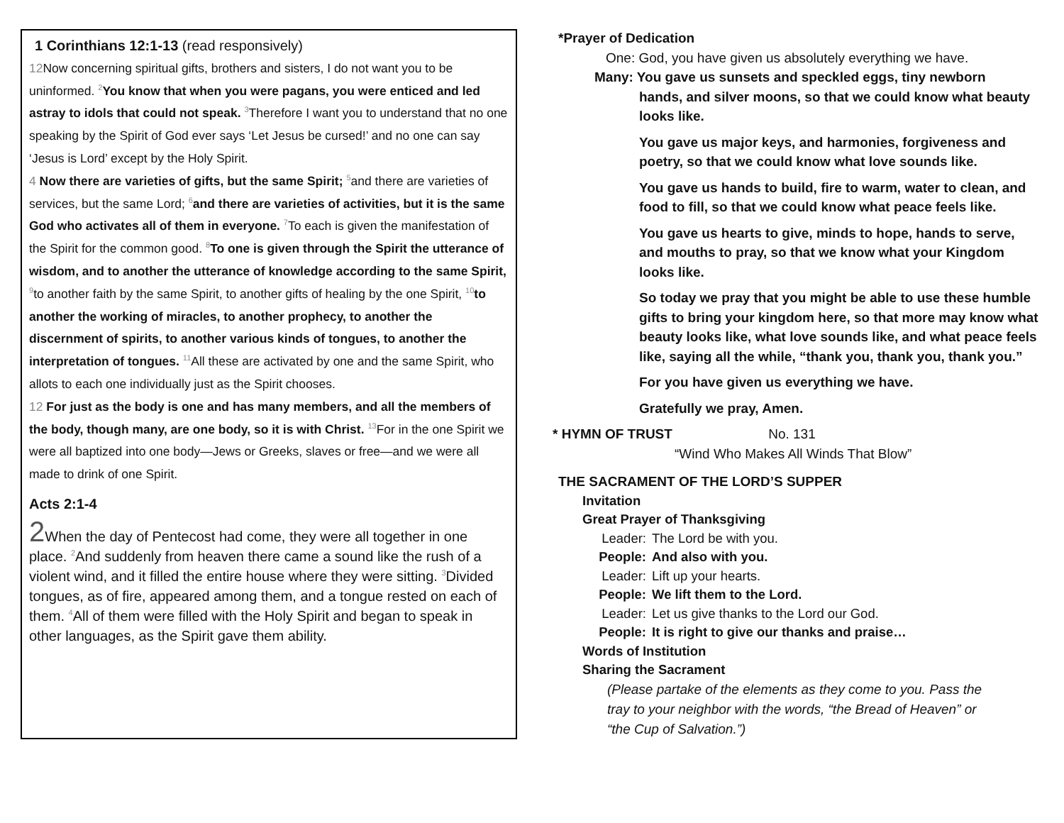1 Corinthians 12:1-13 (read responsively)
12 Now concerning spiritual gifts, brothers and sisters, I do not want you to be uninformed. <sup>2</sup>You know that when you were pagans, you were enticed and led astray to idols that could not speak. <sup>3</sup>Therefore I want you to understand that no one speaking by the Spirit of God ever says ‘Let Jesus be cursed!’ and no one can say ‘Jesus is Lord’ except by the Holy Spirit.
4 Now there are varieties of gifts, but the same Spirit; <sup>5</sup>and there are varieties of services, but the same Lord; <sup>6</sup>and there are varieties of activities, but it is the same God who activates all of them in everyone. <sup>7</sup>To each is given the manifestation of the Spirit for the common good. <sup>8</sup>To one is given through the Spirit the utterance of wisdom, and to another the utterance of knowledge according to the same Spirit, <sup>9</sup>to another faith by the same Spirit, to another gifts of healing by the one Spirit, <sup>10</sup>to another the working of miracles, to another prophecy, to another the discernment of spirits, to another various kinds of tongues, to another the interpretation of tongues. <sup>11</sup>All these are activated by one and the same Spirit, who allots to each one individually just as the Spirit chooses.
12 For just as the body is one and has many members, and all the members of the body, though many, are one body, so it is with Christ. <sup>13</sup>For in the one Spirit we were all baptized into one body—Jews or Greeks, slaves or free—and we were all made to drink of one Spirit.
Acts 2:1-4
2 When the day of Pentecost had come, they were all together in one place. <sup>2</sup>And suddenly from heaven there came a sound like the rush of a violent wind, and it filled the entire house where they were sitting. <sup>3</sup>Divided tongues, as of fire, appeared among them, and a tongue rested on each of them. <sup>4</sup>All of them were filled with the Holy Spirit and began to speak in other languages, as the Spirit gave them ability.
*Prayer of Dedication
One: God, you have given us absolutely everything we have.
Many: You gave us sunsets and speckled eggs, tiny newborn
hands, and silver moons, so that we could know what beauty looks like.
You gave us major keys, and harmonies, forgiveness and poetry, so that we could know what love sounds like.
You gave us hands to build, fire to warm, water to clean, and food to fill, so that we could know what peace feels like.
You gave us hearts to give, minds to hope, hands to serve, and mouths to pray, so that we know what your Kingdom looks like.
So today we pray that you might be able to use these humble gifts to bring your kingdom here, so that more may know what beauty looks like, what love sounds like, and what peace feels like, saying all the while, “thank you, thank you, thank you.”
For you have given us everything we have.
Gratefully we pray, Amen.
* HYMN OF TRUST No. 131
“Wind Who Makes All Winds That Blow”
THE SACRAMENT OF THE LORD’S SUPPER
Invitation
Great Prayer of Thanksgiving
Leader: The Lord be with you.
People: And also with you.
Leader: Lift up your hearts.
People: We lift them to the Lord.
Leader: Let us give thanks to the Lord our God.
People: It is right to give our thanks and praise…
Words of Institution
Sharing the Sacrament
(Please partake of the elements as they come to you. Pass the tray to your neighbor with the words, “the Bread of Heaven” or “the Cup of Salvation.”)